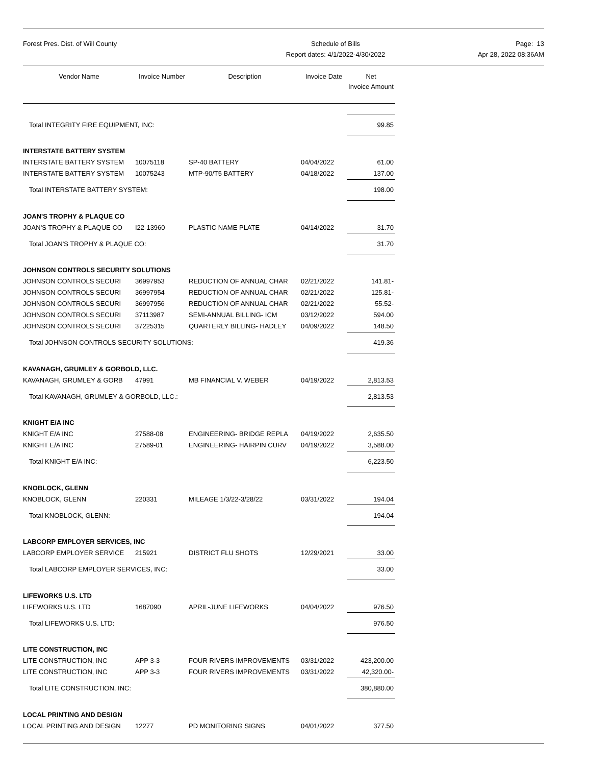Forest Pres. Dist. of Will County
Schedule of Bills
Report dates: 4/1/2022-4/30/2022
Page: 13
Apr 28, 2022 08:36AM
| Vendor Name | Invoice Number | Description | Invoice Date | Net Invoice Amount |
| --- | --- | --- | --- | --- |
| Total INTEGRITY FIRE EQUIPMENT, INC: | | | | 99.85 |
| INTERSTATE BATTERY SYSTEM | | | | |
| INTERSTATE BATTERY SYSTEM | 10075118 | SP-40 BATTERY | 04/04/2022 | 61.00 |
| INTERSTATE BATTERY SYSTEM | 10075243 | MTP-90/T5 BATTERY | 04/18/2022 | 137.00 |
| Total INTERSTATE BATTERY SYSTEM: | | | | 198.00 |
| JOAN'S TROPHY & PLAQUE CO | | | | |
| JOAN'S TROPHY & PLAQUE CO | I22-13960 | PLASTIC NAME PLATE | 04/14/2022 | 31.70 |
| Total JOAN'S TROPHY & PLAQUE CO: | | | | 31.70 |
| JOHNSON CONTROLS SECURITY SOLUTIONS | | | | |
| JOHNSON CONTROLS SECURI | 36997953 | REDUCTION OF ANNUAL CHAR | 02/21/2022 | 141.81- |
| JOHNSON CONTROLS SECURI | 36997954 | REDUCTION OF ANNUAL CHAR | 02/21/2022 | 125.81- |
| JOHNSON CONTROLS SECURI | 36997956 | REDUCTION OF ANNUAL CHAR | 02/21/2022 | 55.52- |
| JOHNSON CONTROLS SECURI | 37113987 | SEMI-ANNUAL BILLING- ICM | 03/12/2022 | 594.00 |
| JOHNSON CONTROLS SECURI | 37225315 | QUARTERLY BILLING- HADLEY | 04/09/2022 | 148.50 |
| Total JOHNSON CONTROLS SECURITY SOLUTIONS: | | | | 419.36 |
| KAVANAGH, GRUMLEY & GORBOLD, LLC. | | | | |
| KAVANAGH, GRUMLEY & GORB | 47991 | MB FINANCIAL V. WEBER | 04/19/2022 | 2,813.53 |
| Total KAVANAGH, GRUMLEY & GORBOLD, LLC.: | | | | 2,813.53 |
| KNIGHT E/A INC | | | | |
| KNIGHT E/A INC | 27588-08 | ENGINEERING- BRIDGE REPLA | 04/19/2022 | 2,635.50 |
| KNIGHT E/A INC | 27589-01 | ENGINEERING- HAIRPIN CURV | 04/19/2022 | 3,588.00 |
| Total KNIGHT E/A INC: | | | | 6,223.50 |
| KNOBLOCK, GLENN | | | | |
| KNOBLOCK, GLENN | 220331 | MILEAGE 1/3/22-3/28/22 | 03/31/2022 | 194.04 |
| Total KNOBLOCK, GLENN: | | | | 194.04 |
| LABCORP EMPLOYER SERVICES, INC | | | | |
| LABCORP EMPLOYER SERVICE | 215921 | DISTRICT FLU SHOTS | 12/29/2021 | 33.00 |
| Total LABCORP EMPLOYER SERVICES, INC: | | | | 33.00 |
| LIFEWORKS U.S. LTD | | | | |
| LIFEWORKS U.S. LTD | 1687090 | APRIL-JUNE LIFEWORKS | 04/04/2022 | 976.50 |
| Total LIFEWORKS U.S. LTD: | | | | 976.50 |
| LITE CONSTRUCTION, INC | | | | |
| LITE CONSTRUCTION, INC | APP 3-3 | FOUR RIVERS IMPROVEMENTS | 03/31/2022 | 423,200.00 |
| LITE CONSTRUCTION, INC | APP 3-3 | FOUR RIVERS IMPROVEMENTS | 03/31/2022 | 42,320.00- |
| Total LITE CONSTRUCTION, INC: | | | | 380,880.00 |
| LOCAL PRINTING AND DESIGN | | | | |
| LOCAL PRINTING AND DESIGN | 12277 | PD MONITORING SIGNS | 04/01/2022 | 377.50 |